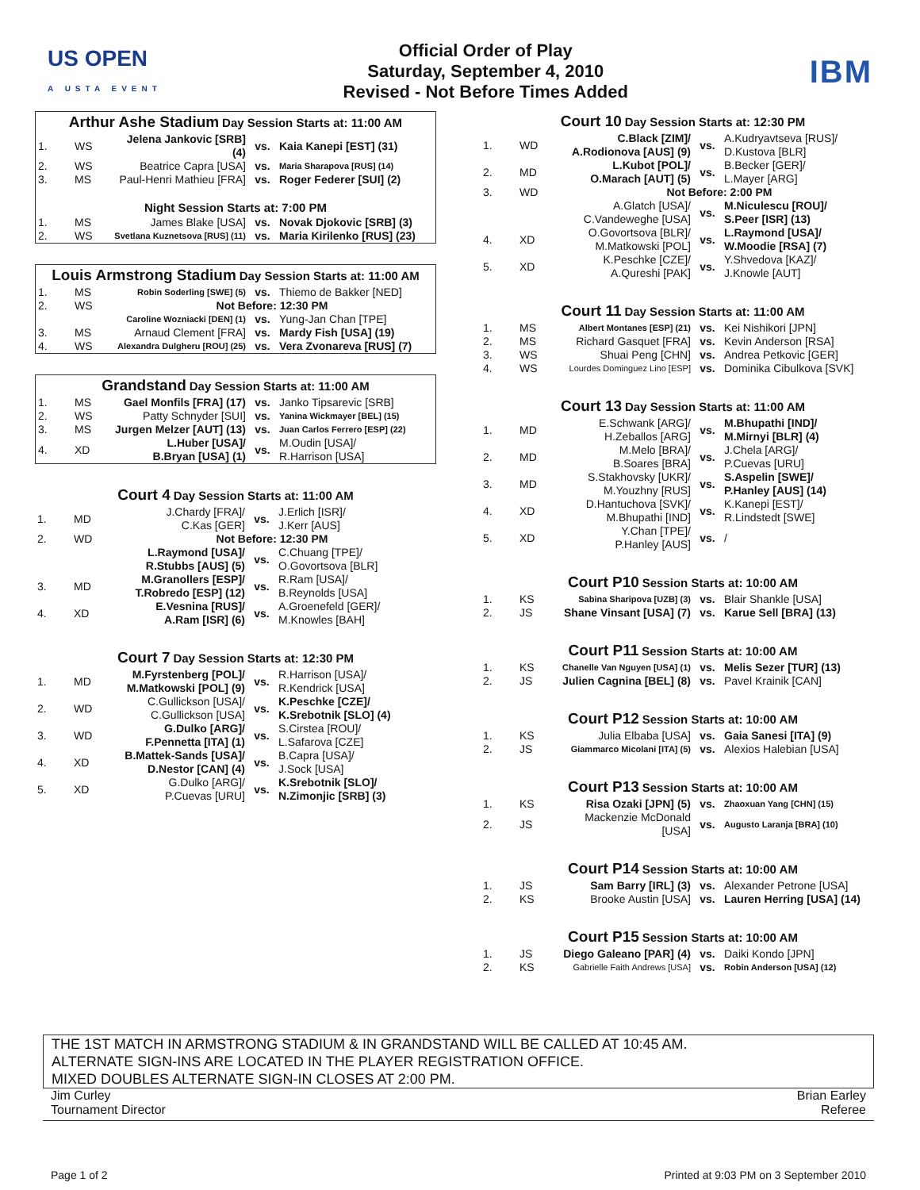US OPEN
A USTA EVENT
Official Order of Play
Saturday, September 4, 2010
Revised - Not Before Times Added
IBM
| Arthur Ashe Stadium Day Session Starts at: 11:00 AM | | | | |
| --- | --- | --- | --- | --- |
| 1. | WS | Jelena Jankovic [SRB] (4) | vs. | Kaia Kanepi [EST] (31) |
| 2. | WS | Beatrice Capra [USA] | vs. | Maria Sharapova [RUS] (14) |
| 3. | MS | Paul-Henri Mathieu [FRA] | vs. | Roger Federer [SUI] (2) |
| Night Session Starts at: 7:00 PM | | | | |
| 1. | MS | James Blake [USA] | vs. | Novak Djokovic [SRB] (3) |
| 2. | WS | Svetlana Kuznetsova [RUS] (11) | vs. | Maria Kirilenko [RUS] (23) |
| Louis Armstrong Stadium Day Session Starts at: 11:00 AM | | | | |
| --- | --- | --- | --- | --- |
| 1. | MS | Robin Soderling [SWE] (5) | vs. | Thiemo de Bakker [NED] |
| 2. | WS | Not Before: 12:30 PM | | |
| | | Caroline Wozniacki [DEN] (1) | vs. | Yung-Jan Chan [TPE] |
| 3. | MS | Arnaud Clement [FRA] | vs. | Mardy Fish [USA] (19) |
| 4. | WS | Alexandra Dulgheru [ROU] (25) | vs. | Vera Zvonareva [RUS] (7) |
| Grandstand Day Session Starts at: 11:00 AM | | | | |
| --- | --- | --- | --- | --- |
| 1. | MS | Gael Monfils [FRA] (17) | vs. | Janko Tipsarevic [SRB] |
| 2. | WS | Patty Schnyder [SUI] | vs. | Yanina Wickmayer [BEL] (15) |
| 3. | MS | Jurgen Melzer [AUT] (13) | vs. | Juan Carlos Ferrero [ESP] (22) |
| 4. | XD | L.Huber [USA]/ B.Bryan [USA] (1) | vs. | M.Oudin [USA]/ R.Harrison [USA] |
| Court 4 Day Session Starts at: 11:00 AM | | | | |
| --- | --- | --- | --- | --- |
| 1. | MD | J.Chardy [FRA]/ C.Kas [GER] | vs. | J.Erlich [ISR]/ J.Kerr [AUS] |
| 2. | WD | Not Before: 12:30 PM | | |
| | | L.Raymond [USA]/ R.Stubbs [AUS] (5) | vs. | C.Chuang [TPE]/ O.Govortsova [BLR] |
| 3. | MD | M.Granollers [ESP]/ T.Robredo [ESP] (12) | vs. | R.Ram [USA]/ B.Reynolds [USA] |
| 4. | XD | E.Vesnina [RUS]/ A.Ram [ISR] (6) | vs. | A.Groenefeld [GER]/ M.Knowles [BAH] |
| Court 7 Day Session Starts at: 12:30 PM | | | | |
| --- | --- | --- | --- | --- |
| 1. | MD | M.Fyrstenberg [POL]/ M.Matkowski [POL] (9) | vs. | R.Harrison [USA]/ R.Kendrick [USA] |
| 2. | WD | C.Gullickson [USA]/ C.Gullickson [USA] | vs. | K.Peschke [CZE]/ K.Srebotnik [SLO] (4) |
| 3. | WD | G.Dulko [ARG]/ F.Pennetta [ITA] (1) | vs. | S.Cirstea [ROU]/ L.Safarova [CZE] |
| 4. | XD | B.Mattek-Sands [USA]/ D.Nestor [CAN] (4) | vs. | B.Capra [USA]/ J.Sock [USA] |
| 5. | XD | G.Dulko [ARG]/ P.Cuevas [URU] | vs. | K.Srebotnik [SLO]/ N.Zimonjic [SRB] (3) |
| Court 10 Day Session Starts at: 12:30 PM | | | | |
| --- | --- | --- | --- | --- |
| 1. | WD | C.Black [ZIM]/ A.Rodionova [AUS] (9) | vs. | A.Kudryavtseva [RUS]/ D.Kustova [BLR] |
| 2. | MD | L.Kubot [POL]/ O.Marach [AUT] (5) | vs. | B.Becker [GER]/ L.Mayer [ARG] |
| 3. | WD | Not Before: 2:00 PM | | |
| | | A.Glatch [USA]/ C.Vandeweghe [USA] | vs. | M.Niculescu [ROU]/ S.Peer [ISR] (13) |
| 4. | XD | O.Govortsova [BLR]/ M.Matkowski [POL] | vs. | L.Raymond [USA]/ W.Moodie [RSA] (7) |
| 5. | XD | K.Peschke [CZE]/ A.Qureshi [PAK] | vs. | Y.Shvedova [KAZ]/ J.Knowle [AUT] |
| Court 11 Day Session Starts at: 11:00 AM | | | | |
| --- | --- | --- | --- | --- |
| 1. | MS | Albert Montanes [ESP] (21) | vs. | Kei Nishikori [JPN] |
| 2. | MS | Richard Gasquet [FRA] | vs. | Kevin Anderson [RSA] |
| 3. | WS | Shuai Peng [CHN] | vs. | Andrea Petkovic [GER] |
| 4. | WS | Lourdes Dominguez Lino [ESP] | vs. | Dominika Cibulkova [SVK] |
| Court 13 Day Session Starts at: 11:00 AM | | | | |
| --- | --- | --- | --- | --- |
| 1. | MD | E.Schwank [ARG]/ H.Zeballos [ARG] | vs. | M.Bhupathi [IND]/ M.Mirnyi [BLR] (4) |
| 2. | MD | M.Melo [BRA]/ B.Soares [BRA] | vs. | J.Chela [ARG]/ P.Cuevas [URU] |
| 3. | MD | S.Stakhovsky [UKR]/ M.Youzhny [RUS] | vs. | S.Aspelin [SWE]/ P.Hanley [AUS] (14) |
| 4. | XD | D.Hantuchova [SVK]/ M.Bhupathi [IND] | vs. | K.Kanepi [EST]/ R.Lindstedt [SWE] |
| 5. | XD | Y.Chan [TPE]/ P.Hanley [AUS] | vs. | / |
| Court P10 Session Starts at: 10:00 AM | | | | |
| --- | --- | --- | --- | --- |
| 1. | KS | Sabina Sharipova [UZB] (3) | vs. | Blair Shankle [USA] |
| 2. | JS | Shane Vinsant [USA] (7) | vs. | Karue Sell [BRA] (13) |
| Court P11 Session Starts at: 10:00 AM | | | | |
| --- | --- | --- | --- | --- |
| 1. | KS | Chanelle Van Nguyen [USA] (1) | vs. | Melis Sezer [TUR] (13) |
| 2. | JS | Julien Cagnina [BEL] (8) | vs. | Pavel Krainik [CAN] |
| Court P12 Session Starts at: 10:00 AM | | | | |
| --- | --- | --- | --- | --- |
| 1. | KS | Julia Elbaba [USA] | vs. | Gaia Sanesi [ITA] (9) |
| 2. | JS | Giammarco Micolani [ITA] (5) | vs. | Alexios Halebian [USA] |
| Court P13 Session Starts at: 10:00 AM | | | | |
| --- | --- | --- | --- | --- |
| 1. | KS | Risa Ozaki [JPN] (5) | vs. | Zhaoxuan Yang [CHN] (15) |
| 2. | JS | Mackenzie McDonald [USA] | vs. | Augusto Laranja [BRA] (10) |
| Court P14 Session Starts at: 10:00 AM | | | | |
| --- | --- | --- | --- | --- |
| 1. | JS | Sam Barry [IRL] (3) | vs. | Alexander Petrone [USA] |
| 2. | KS | Brooke Austin [USA] | vs. | Lauren Herring [USA] (14) |
| Court P15 Session Starts at: 10:00 AM | | | | |
| --- | --- | --- | --- | --- |
| 1. | JS | Diego Galeano [PAR] (4) | vs. | Daiki Kondo [JPN] |
| 2. | KS | Gabrielle Faith Andrews [USA] | vs. | Robin Anderson [USA] (12) |
THE 1ST MATCH IN ARMSTRONG STADIUM & IN GRANDSTAND WILL BE CALLED AT 10:45 AM.
ALTERNATE SIGN-INS ARE LOCATED IN THE PLAYER REGISTRATION OFFICE.
MIXED DOUBLES ALTERNATE SIGN-IN CLOSES AT 2:00 PM.
Jim Curley
Tournament Director
Brian Earley
Referee
Page 1 of 2 Printed at 9:03 PM on 3 September 2010